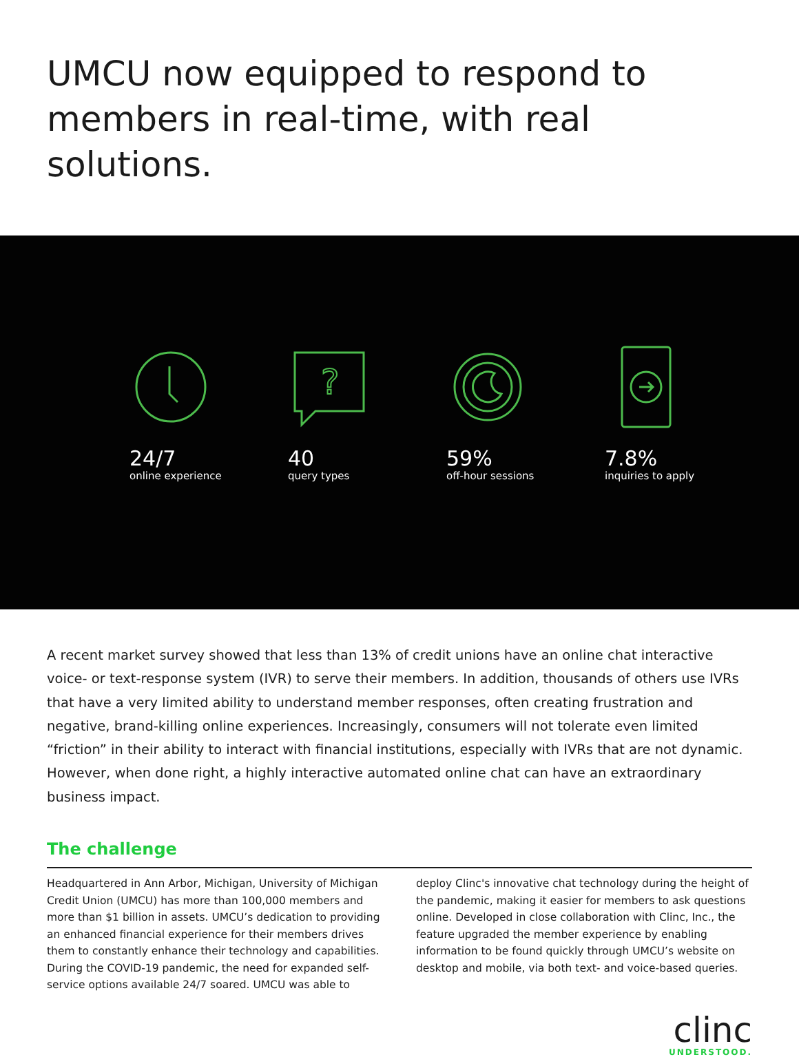UMCU now equipped to respond to members in real-time, with real solutions.
24/7
online experience
?
40
query types
59%
off-hour sessions
7.8%
inquiries to apply
A recent market survey showed that less than 13% of credit unions have an online chat interactive voice- or text-response system (IVR) to serve their members. In addition, thousands of others use IVRs that have a very limited ability to understand member responses, often creating frustration and negative, brand-killing online experiences. Increasingly, consumers will not tolerate even limited “friction” in their ability to interact with financial institutions, especially with IVRs that are not dynamic. However, when done right, a highly interactive automated online chat can have an extraordinary business impact.
The challenge
Headquartered in Ann Arbor, Michigan, University of Michigan Credit Union (UMCU) has more than 100,000 members and more than $1 billion in assets. UMCU’s dedication to providing an enhanced financial experience for their members drives them to constantly enhance their technology and capabilities. During the COVID-19 pandemic, the need for expanded self-service options available 24/7 soared. UMCU was able to
deploy Clinc's innovative chat technology during the height of the pandemic, making it easier for members to ask questions online. Developed in close collaboration with Clinc, Inc., the feature upgraded the member experience by enabling information to be found quickly through UMCU’s website on desktop and mobile, via both text- and voice-based queries.
clinc
UNDERSTOOD.